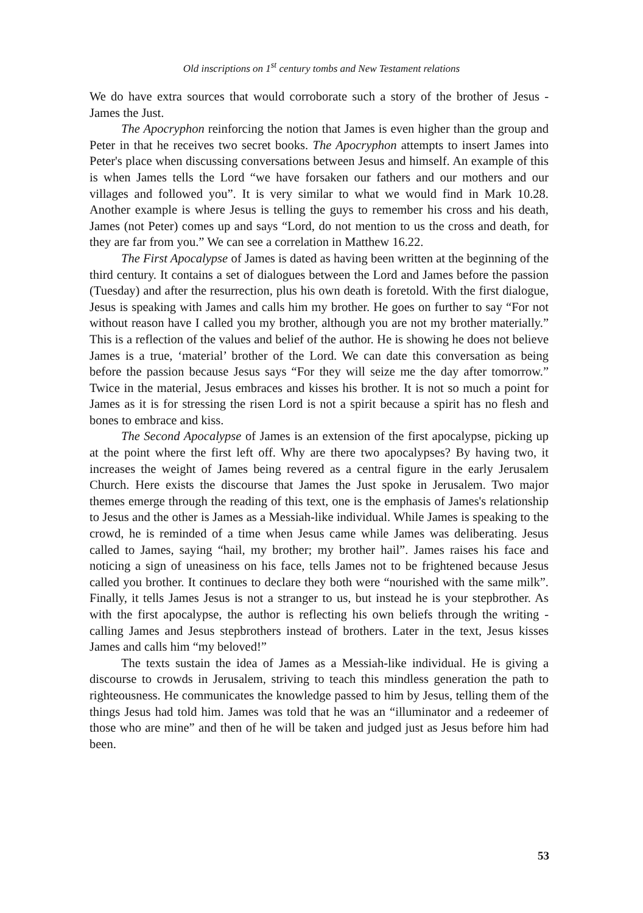Old inscriptions on 1<sup>st</sup> century tombs and New Testament relations
We do have extra sources that would corroborate such a story of the brother of Jesus - James the Just.
The Apocryphon reinforcing the notion that James is even higher than the group and Peter in that he receives two secret books. The Apocryphon attempts to insert James into Peter's place when discussing conversations between Jesus and himself. An example of this is when James tells the Lord “we have forsaken our fathers and our mothers and our villages and followed you”. It is very similar to what we would find in Mark 10.28. Another example is where Jesus is telling the guys to remember his cross and his death, James (not Peter) comes up and says “Lord, do not mention to us the cross and death, for they are far from you.” We can see a correlation in Matthew 16.22.
The First Apocalypse of James is dated as having been written at the beginning of the third century. It contains a set of dialogues between the Lord and James before the passion (Tuesday) and after the resurrection, plus his own death is foretold. With the first dialogue, Jesus is speaking with James and calls him my brother. He goes on further to say “For not without reason have I called you my brother, although you are not my brother materially.” This is a reflection of the values and belief of the author. He is showing he does not believe James is a true, ‘material’ brother of the Lord. We can date this conversation as being before the passion because Jesus says “For they will seize me the day after tomorrow.” Twice in the material, Jesus embraces and kisses his brother. It is not so much a point for James as it is for stressing the risen Lord is not a spirit because a spirit has no flesh and bones to embrace and kiss.
The Second Apocalypse of James is an extension of the first apocalypse, picking up at the point where the first left off. Why are there two apocalypses? By having two, it increases the weight of James being revered as a central figure in the early Jerusalem Church. Here exists the discourse that James the Just spoke in Jerusalem. Two major themes emerge through the reading of this text, one is the emphasis of James's relationship to Jesus and the other is James as a Messiah-like individual. While James is speaking to the crowd, he is reminded of a time when Jesus came while James was deliberating. Jesus called to James, saying “hail, my brother; my brother hail”. James raises his face and noticing a sign of uneasiness on his face, tells James not to be frightened because Jesus called you brother. It continues to declare they both were “nourished with the same milk”. Finally, it tells James Jesus is not a stranger to us, but instead he is your stepbrother. As with the first apocalypse, the author is reflecting his own beliefs through the writing - calling James and Jesus stepbrothers instead of brothers. Later in the text, Jesus kisses James and calls him “my beloved!”
The texts sustain the idea of James as a Messiah-like individual. He is giving a discourse to crowds in Jerusalem, striving to teach this mindless generation the path to righteousness. He communicates the knowledge passed to him by Jesus, telling them of the things Jesus had told him. James was told that he was an “illuminator and a redeemer of those who are mine” and then of he will be taken and judged just as Jesus before him had been.
53